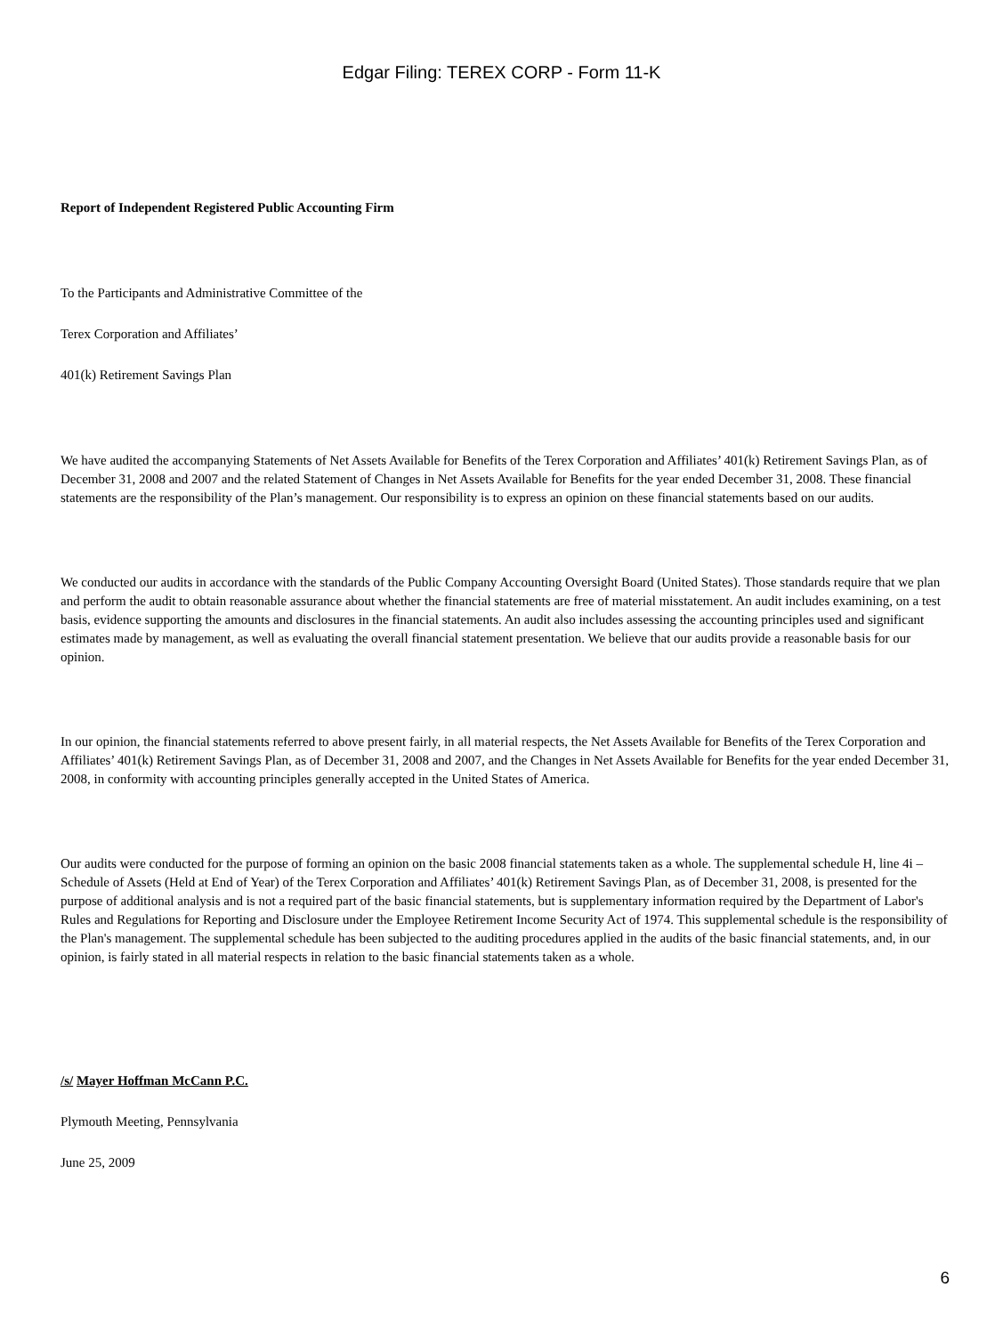Edgar Filing: TEREX CORP - Form 11-K
Report of Independent Registered Public Accounting Firm
To the Participants and Administrative Committee of the
Terex Corporation and Affiliates’
401(k) Retirement Savings Plan
We have audited the accompanying Statements of Net Assets Available for Benefits of the Terex Corporation and Affiliates’ 401(k) Retirement Savings Plan, as of December 31, 2008 and 2007 and the related Statement of Changes in Net Assets Available for Benefits for the year ended December 31, 2008. These financial statements are the responsibility of the Plan’s management. Our responsibility is to express an opinion on these financial statements based on our audits.
We conducted our audits in accordance with the standards of the Public Company Accounting Oversight Board (United States). Those standards require that we plan and perform the audit to obtain reasonable assurance about whether the financial statements are free of material misstatement. An audit includes examining, on a test basis, evidence supporting the amounts and disclosures in the financial statements. An audit also includes assessing the accounting principles used and significant estimates made by management, as well as evaluating the overall financial statement presentation. We believe that our audits provide a reasonable basis for our opinion.
In our opinion, the financial statements referred to above present fairly, in all material respects, the Net Assets Available for Benefits of the Terex Corporation and Affiliates’ 401(k) Retirement Savings Plan, as of December 31, 2008 and 2007, and the Changes in Net Assets Available for Benefits for the year ended December 31, 2008, in conformity with accounting principles generally accepted in the United States of America.
Our audits were conducted for the purpose of forming an opinion on the basic 2008 financial statements taken as a whole. The supplemental schedule H, line 4i – Schedule of Assets (Held at End of Year) of the Terex Corporation and Affiliates’ 401(k) Retirement Savings Plan, as of December 31, 2008, is presented for the purpose of additional analysis and is not a required part of the basic financial statements, but is supplementary information required by the Department of Labor's Rules and Regulations for Reporting and Disclosure under the Employee Retirement Income Security Act of 1974. This supplemental schedule is the responsibility of the Plan's management. The supplemental schedule has been subjected to the auditing procedures applied in the audits of the basic financial statements, and, in our opinion, is fairly stated in all material respects in relation to the basic financial statements taken as a whole.
/s/ Mayer Hoffman McCann P.C.
Plymouth Meeting, Pennsylvania
June 25, 2009
6